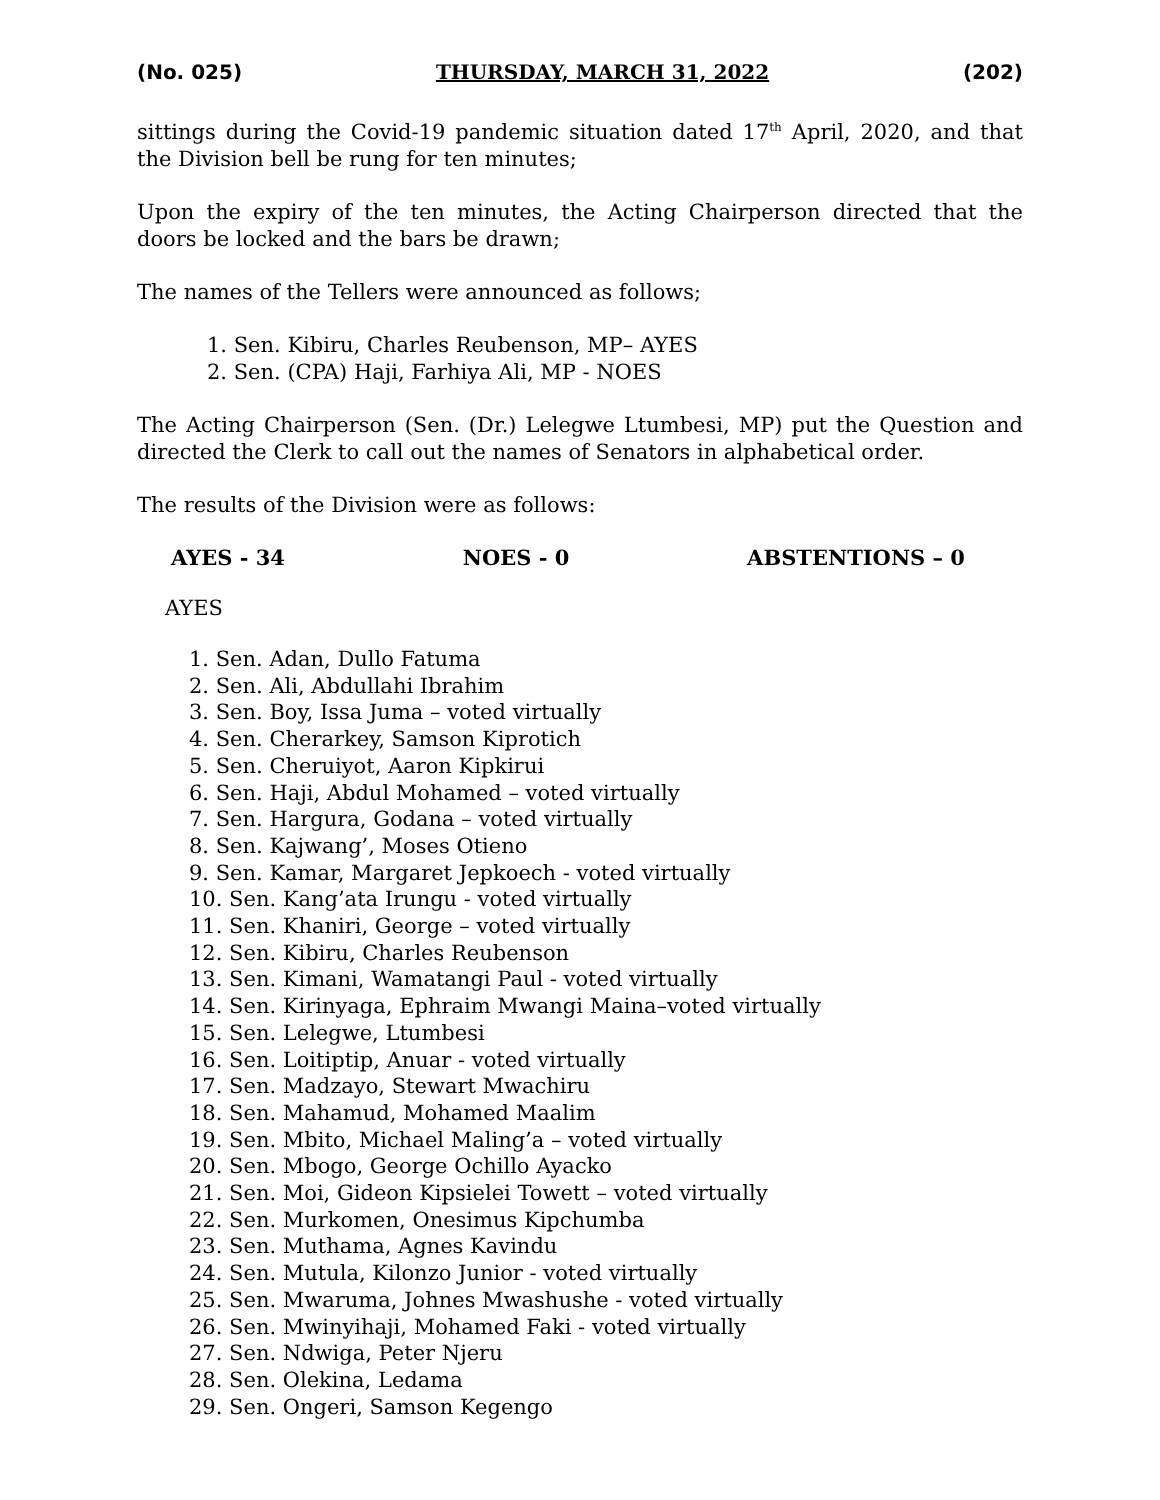(No. 025) THURSDAY, MARCH 31, 2022 (202)
sittings during the Covid-19 pandemic situation dated 17<sup>th</sup> April, 2020, and that the Division bell be rung for ten minutes;
Upon the expiry of the ten minutes, the Acting Chairperson directed that the doors be locked and the bars be drawn;
The names of the Tellers were announced as follows;
1. Sen. Kibiru, Charles Reubenson, MP– AYES
2. Sen. (CPA) Haji, Farhiya Ali, MP - NOES
The Acting Chairperson (Sen. (Dr.) Lelegwe Ltumbesi, MP) put the Question and directed the Clerk to call out the names of Senators in alphabetical order.
The results of the Division were as follows:
AYES - 34 NOES - 0 ABSTENTIONS – 0
AYES
1. Sen. Adan, Dullo Fatuma
2. Sen. Ali, Abdullahi Ibrahim
3. Sen. Boy, Issa Juma – voted virtually
4. Sen. Cherarkey, Samson Kiprotich
5. Sen. Cheruiyot, Aaron Kipkirui
6. Sen. Haji, Abdul Mohamed – voted virtually
7. Sen. Hargura, Godana – voted virtually
8. Sen. Kajwang’, Moses Otieno
9. Sen. Kamar, Margaret Jepkoech - voted virtually
10. Sen. Kang’ata Irungu - voted virtually
11. Sen. Khaniri, George – voted virtually
12. Sen. Kibiru, Charles Reubenson
13. Sen. Kimani, Wamatangi Paul - voted virtually
14. Sen. Kirinyaga, Ephraim Mwangi Maina–voted virtually
15. Sen. Lelegwe, Ltumbesi
16. Sen. Loitiptip, Anuar - voted virtually
17. Sen. Madzayo, Stewart Mwachiru
18. Sen. Mahamud, Mohamed Maalim
19. Sen. Mbito, Michael Maling’a – voted virtually
20. Sen. Mbogo, George Ochillo Ayacko
21. Sen. Moi, Gideon Kipsielei Towett – voted virtually
22. Sen. Murkomen, Onesimus Kipchumba
23. Sen. Muthama, Agnes Kavindu
24. Sen. Mutula, Kilonzo Junior - voted virtually
25. Sen. Mwaruma, Johnes Mwashushe - voted virtually
26. Sen. Mwinyihaji, Mohamed Faki - voted virtually
27. Sen. Ndwiga, Peter Njeru
28. Sen. Olekina, Ledama
29. Sen. Ongeri, Samson Kegengo